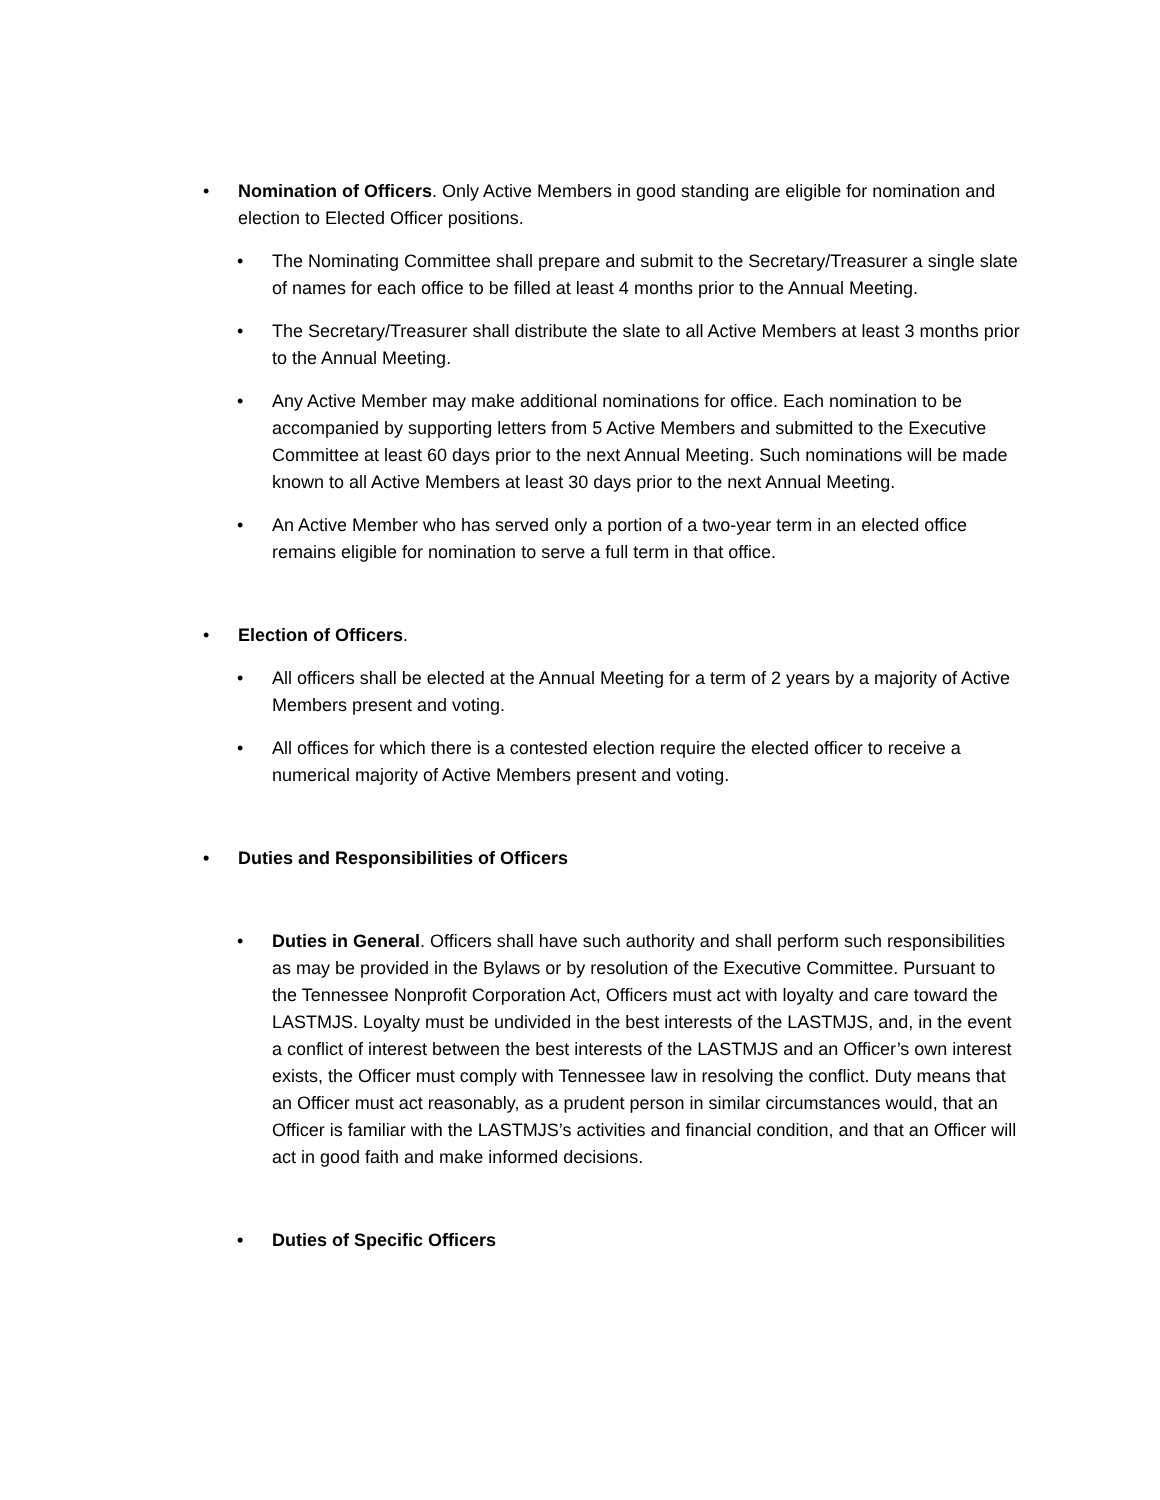• Nomination of Officers. Only Active Members in good standing are eligible for nomination and election to Elected Officer positions.
• The Nominating Committee shall prepare and submit to the Secretary/Treasurer a single slate of names for each office to be filled at least 4 months prior to the Annual Meeting.
• The Secretary/Treasurer shall distribute the slate to all Active Members at least 3 months prior to the Annual Meeting.
• Any Active Member may make additional nominations for office. Each nomination to be accompanied by supporting letters from 5 Active Members and submitted to the Executive Committee at least 60 days prior to the next Annual Meeting. Such nominations will be made known to all Active Members at least 30 days prior to the next Annual Meeting.
• An Active Member who has served only a portion of a two-year term in an elected office remains eligible for nomination to serve a full term in that office.
• Election of Officers.
• All officers shall be elected at the Annual Meeting for a term of 2 years by a majority of Active Members present and voting.
• All offices for which there is a contested election require the elected officer to receive a numerical majority of Active Members present and voting.
• Duties and Responsibilities of Officers
• Duties in General. Officers shall have such authority and shall perform such responsibilities as may be provided in the Bylaws or by resolution of the Executive Committee. Pursuant to the Tennessee Nonprofit Corporation Act, Officers must act with loyalty and care toward the LASTMJS. Loyalty must be undivided in the best interests of the LASTMJS, and, in the event a conflict of interest between the best interests of the LASTMJS and an Officer’s own interest exists, the Officer must comply with Tennessee law in resolving the conflict. Duty means that an Officer must act reasonably, as a prudent person in similar circumstances would, that an Officer is familiar with the LASTMJS’s activities and financial condition, and that an Officer will act in good faith and make informed decisions.
• Duties of Specific Officers